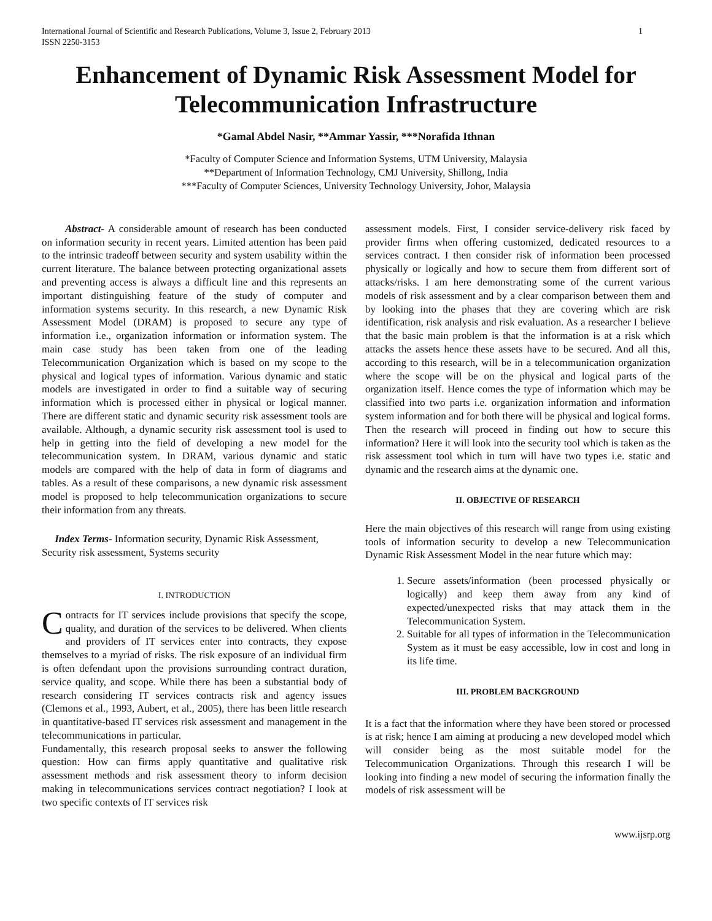International Journal of Scientific and Research Publications, Volume 3, Issue 2, February 2013
ISSN 2250-3153 1
Enhancement of Dynamic Risk Assessment Model for Telecommunication Infrastructure
*Gamal Abdel Nasir, **Ammar Yassir, ***Norafida Ithnan
*Faculty of Computer Science and Information Systems, UTM University, Malaysia
**Department of Information Technology, CMJ University, Shillong, India
***Faculty of Computer Sciences, University Technology University, Johor, Malaysia
Abstract- A considerable amount of research has been conducted on information security in recent years. Limited attention has been paid to the intrinsic tradeoff between security and system usability within the current literature. The balance between protecting organizational assets and preventing access is always a difficult line and this represents an important distinguishing feature of the study of computer and information systems security. In this research, a new Dynamic Risk Assessment Model (DRAM) is proposed to secure any type of information i.e., organization information or information system. The main case study has been taken from one of the leading Telecommunication Organization which is based on my scope to the physical and logical types of information. Various dynamic and static models are investigated in order to find a suitable way of securing information which is processed either in physical or logical manner. There are different static and dynamic security risk assessment tools are available. Although, a dynamic security risk assessment tool is used to help in getting into the field of developing a new model for the telecommunication system. In DRAM, various dynamic and static models are compared with the help of data in form of diagrams and tables. As a result of these comparisons, a new dynamic risk assessment model is proposed to help telecommunication organizations to secure their information from any threats.
Index Terms- Information security, Dynamic Risk Assessment, Security risk assessment, Systems security
I. INTRODUCTION
Contracts for IT services include provisions that specify the scope, quality, and duration of the services to be delivered. When clients and providers of IT services enter into contracts, they expose themselves to a myriad of risks. The risk exposure of an individual firm is often defendant upon the provisions surrounding contract duration, service quality, and scope. While there has been a substantial body of research considering IT services contracts risk and agency issues (Clemons et al., 1993, Aubert, et al., 2005), there has been little research in quantitative-based IT services risk assessment and management in the telecommunications in particular.
Fundamentally, this research proposal seeks to answer the following question: How can firms apply quantitative and qualitative risk assessment methods and risk assessment theory to inform decision making in telecommunications services contract negotiation? I look at two specific contexts of IT services risk
assessment models. First, I consider service-delivery risk faced by provider firms when offering customized, dedicated resources to a services contract. I then consider risk of information been processed physically or logically and how to secure them from different sort of attacks/risks. I am here demonstrating some of the current various models of risk assessment and by a clear comparison between them and by looking into the phases that they are covering which are risk identification, risk analysis and risk evaluation. As a researcher I believe that the basic main problem is that the information is at a risk which attacks the assets hence these assets have to be secured. And all this, according to this research, will be in a telecommunication organization where the scope will be on the physical and logical parts of the organization itself. Hence comes the type of information which may be classified into two parts i.e. organization information and information system information and for both there will be physical and logical forms. Then the research will proceed in finding out how to secure this information? Here it will look into the security tool which is taken as the risk assessment tool which in turn will have two types i.e. static and dynamic and the research aims at the dynamic one.
II. OBJECTIVE OF RESEARCH
Here the main objectives of this research will range from using existing tools of information security to develop a new Telecommunication Dynamic Risk Assessment Model in the near future which may:
1. Secure assets/information (been processed physically or logically) and keep them away from any kind of expected/unexpected risks that may attack them in the Telecommunication System.
2. Suitable for all types of information in the Telecommunication System as it must be easy accessible, low in cost and long in its life time.
III. PROBLEM BACKGROUND
It is a fact that the information where they have been stored or processed is at risk; hence I am aiming at producing a new developed model which will consider being as the most suitable model for the Telecommunication Organizations. Through this research I will be looking into finding a new model of securing the information finally the models of risk assessment will be
www.ijsrp.org